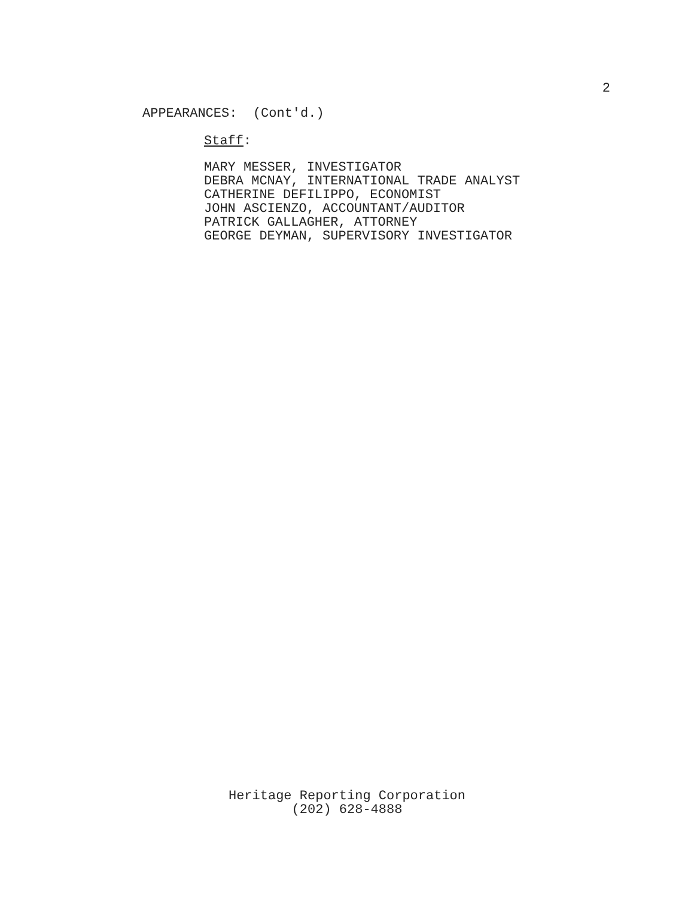2
APPEARANCES: (Cont'd.)
Staff:
MARY MESSER, INVESTIGATOR
DEBRA MCNAY, INTERNATIONAL TRADE ANALYST
CATHERINE DEFILIPPO, ECONOMIST
JOHN ASCIENZO, ACCOUNTANT/AUDITOR
PATRICK GALLAGHER, ATTORNEY
GEORGE DEYMAN, SUPERVISORY INVESTIGATOR
Heritage Reporting Corporation
(202) 628-4888